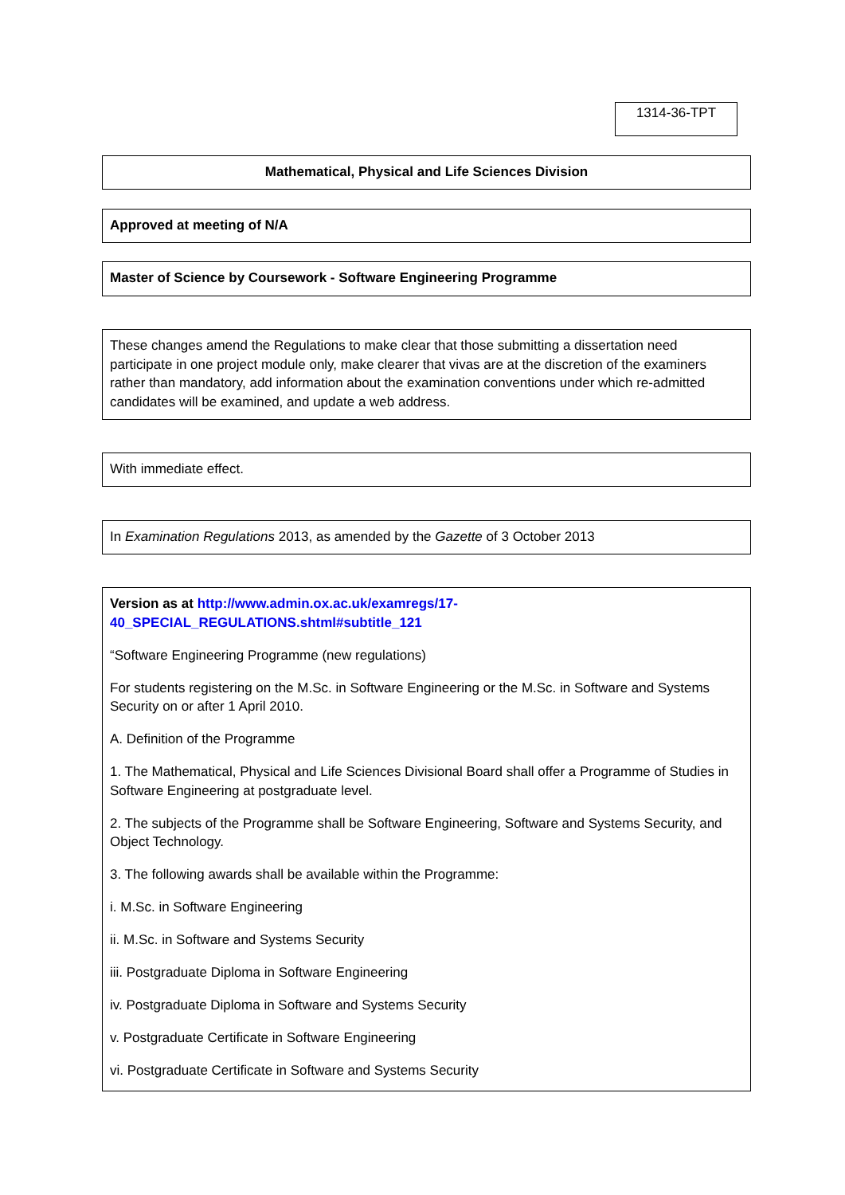1314-36-TPT
Mathematical, Physical and Life Sciences Division
Approved at meeting of N/A
Master of Science by Coursework - Software Engineering Programme
These changes amend the Regulations to make clear that those submitting a dissertation need participate in one project module only, make clearer that vivas are at the discretion of the examiners rather than mandatory, add information about the examination conventions under which re-admitted candidates will be examined, and update a web address.
With immediate effect.
In Examination Regulations 2013, as amended by the Gazette of 3 October 2013
Version as at http://www.admin.ox.ac.uk/examregs/17-
40_SPECIAL_REGULATIONS.shtml#subtitle_121
“Software Engineering Programme (new regulations)
For students registering on the M.Sc. in Software Engineering or the M.Sc. in Software and Systems Security on or after 1 April 2010.
A. Definition of the Programme
1. The Mathematical, Physical and Life Sciences Divisional Board shall offer a Programme of Studies in Software Engineering at postgraduate level.
2. The subjects of the Programme shall be Software Engineering, Software and Systems Security, and Object Technology.
3. The following awards shall be available within the Programme:
i. M.Sc. in Software Engineering
ii. M.Sc. in Software and Systems Security
iii. Postgraduate Diploma in Software Engineering
iv. Postgraduate Diploma in Software and Systems Security
v. Postgraduate Certificate in Software Engineering
vi. Postgraduate Certificate in Software and Systems Security